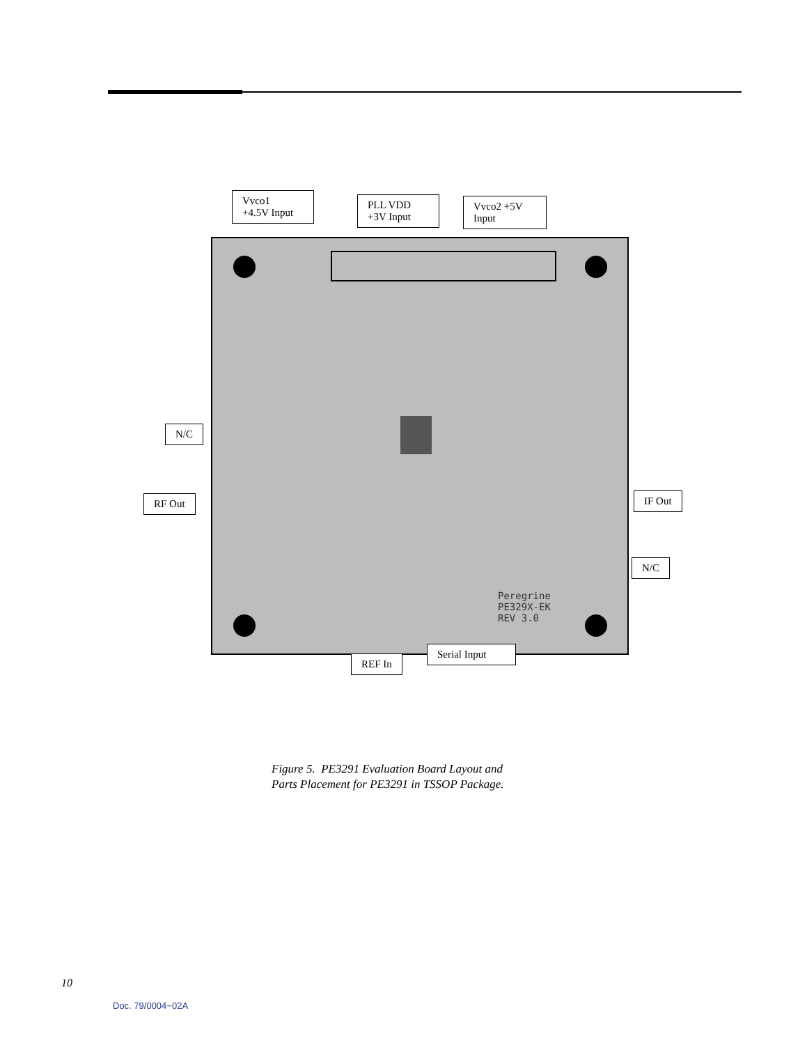Peregrine
PE329X-EK
REV 3.0
Vvco1
+4.5V Input
PLL VDD
+3V Input
Vvco2 +5V
Input
N/C
RF Out IF Out
N/C
Serial Input
REF In
Figure 5. PE3291 Evaluation Board Layout and
Parts Placement for PE3291 in TSSOP Package.
10
Doc. 79/0004~02A